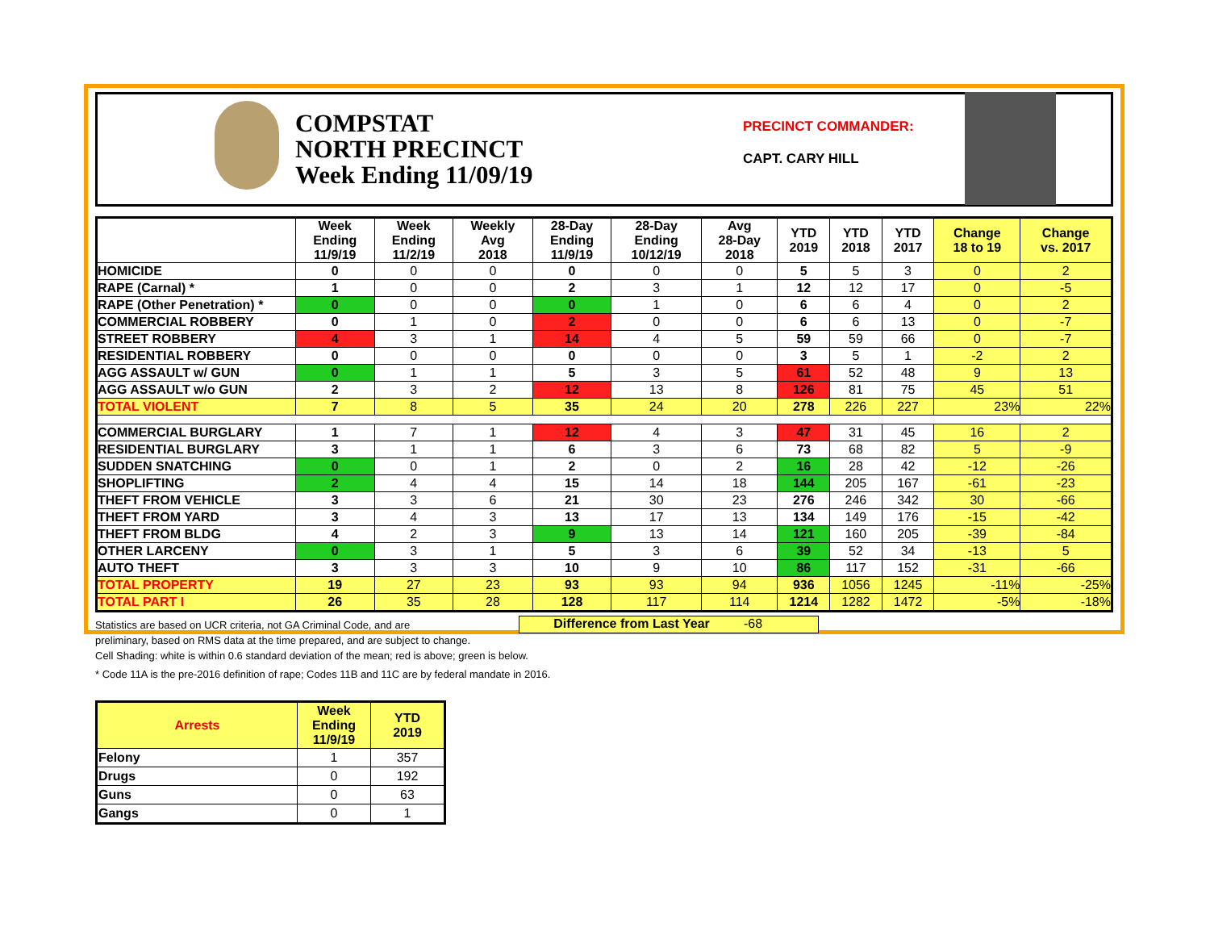COMPSTAT
NORTH PRECINCT
Week Ending 11/09/19
PRECINCT COMMANDER:
CAPT. CARY HILL
| | Week Ending 11/9/19 | Week Ending 11/2/19 | Weekly Avg 2018 | 28-Day Ending 11/9/19 | 28-Day Ending 10/12/19 | Avg 28-Day 2018 | YTD 2019 | YTD 2018 | YTD 2017 | Change 18 to 19 | Change vs. 2017 |
| --- | --- | --- | --- | --- | --- | --- | --- | --- | --- | --- | --- |
| HOMICIDE | 0 | 0 | 0 | 0 | 0 | 0 | 5 | 5 | 3 | 0 | 2 |
| RAPE (Carnal) * | 1 | 0 | 0 | 2 | 3 | 1 | 12 | 12 | 17 | 0 | -5 |
| RAPE (Other Penetration) * | 0 | 0 | 0 | 0 | 1 | 0 | 6 | 6 | 4 | 0 | 2 |
| COMMERCIAL ROBBERY | 0 | 1 | 0 | 2 | 0 | 0 | 6 | 6 | 13 | 0 | -7 |
| STREET ROBBERY | 4 | 3 | 1 | 14 | 4 | 5 | 59 | 59 | 66 | 0 | -7 |
| RESIDENTIAL ROBBERY | 0 | 0 | 0 | 0 | 0 | 0 | 3 | 5 | 1 | -2 | 2 |
| AGG ASSAULT w/ GUN | 0 | 1 | 1 | 5 | 3 | 5 | 61 | 52 | 48 | 9 | 13 |
| AGG ASSAULT w/o GUN | 2 | 3 | 2 | 12 | 13 | 8 | 126 | 81 | 75 | 45 | 51 |
| TOTAL VIOLENT | 7 | 8 | 5 | 35 | 24 | 20 | 278 | 226 | 227 | 23% | 22% |
| COMMERCIAL BURGLARY | 1 | 7 | 1 | 12 | 4 | 3 | 47 | 31 | 45 | 16 | 2 |
| RESIDENTIAL BURGLARY | 3 | 1 | 1 | 6 | 3 | 6 | 73 | 68 | 82 | 5 | -9 |
| SUDDEN SNATCHING | 0 | 0 | 1 | 2 | 0 | 2 | 16 | 28 | 42 | -12 | -26 |
| SHOPLIFTING | 2 | 4 | 4 | 15 | 14 | 18 | 144 | 205 | 167 | -61 | -23 |
| THEFT FROM VEHICLE | 3 | 3 | 6 | 21 | 30 | 23 | 276 | 246 | 342 | 30 | -66 |
| THEFT FROM YARD | 3 | 4 | 3 | 13 | 17 | 13 | 134 | 149 | 176 | -15 | -42 |
| THEFT FROM BLDG | 4 | 2 | 3 | 9 | 13 | 14 | 121 | 160 | 205 | -39 | -84 |
| OTHER LARCENY | 0 | 3 | 1 | 5 | 3 | 6 | 39 | 52 | 34 | -13 | 5 |
| AUTO THEFT | 3 | 3 | 3 | 10 | 9 | 10 | 86 | 117 | 152 | -31 | -66 |
| TOTAL PROPERTY | 19 | 27 | 23 | 93 | 93 | 94 | 936 | 1056 | 1245 | -11% | -25% |
| TOTAL PART I | 26 | 35 | 28 | 128 | 117 | 114 | 1214 | 1282 | 1472 | -5% | -18% |
Statistics are based on UCR criteria, not GA Criminal Code, and are
preliminary, based on RMS data at the time prepared, and are subject to change.
Difference from Last Year -68
Cell Shading: white is within 0.6 standard deviation of the mean; red is above; green is below.
* Code 11A is the pre-2016 definition of rape; Codes 11B and 11C are by federal mandate in 2016.
| Arrests | Week Ending 11/9/19 | YTD 2019 |
| --- | --- | --- |
| Felony | 1 | 357 |
| Drugs | 0 | 192 |
| Guns | 0 | 63 |
| Gangs | 0 | 1 |